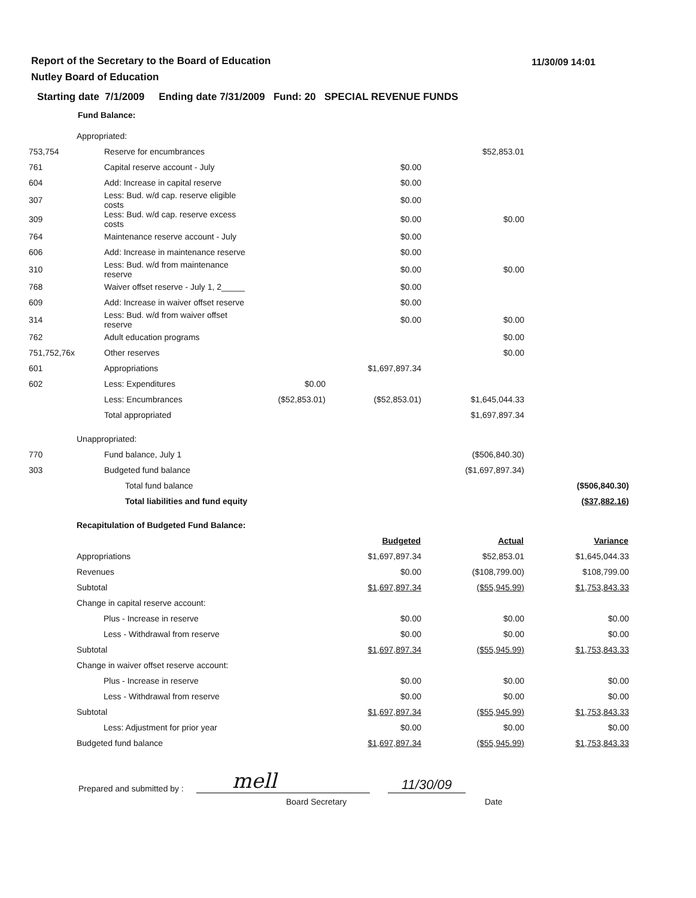Report of the Secretary to the Board of Education
Nutley Board of Education
11/30/09 14:01
Starting date 7/1/2009 Ending date 7/31/2009 Fund: 20 SPECIAL REVENUE FUNDS
Fund Balance:
| | Appropriated: | | | | | |
| 753,754 | | Reserve for encumbrances | | | $52,853.01 | |
| 761 | | Capital reserve account - July | | $0.00 | | |
| 604 | | Add: Increase in capital reserve | | $0.00 | | |
| 307 | | Less: Bud. w/d cap. reserve eligible costs | | $0.00 | | |
| 309 | | Less: Bud. w/d cap. reserve excess costs | | $0.00 | $0.00 | |
| 764 | | Maintenance reserve account - July | | $0.00 | | |
| 606 | | Add: Increase in maintenance reserve | | $0.00 | | |
| 310 | | Less: Bud. w/d from maintenance reserve | | $0.00 | $0.00 | |
| 768 | | Waiver offset reserve - July 1, 2_____ | | $0.00 | | |
| 609 | | Add: Increase in waiver offset reserve | | $0.00 | | |
| 314 | | Less: Bud. w/d from waiver offset reserve | | $0.00 | $0.00 | |
| 762 | | Adult education programs | | | $0.00 | |
| 751,752,76x | | Other reserves | | | $0.00 | |
| 601 | | Appropriations | | $1,697,897.34 | | |
| 602 | | Less: Expenditures | $0.00 | | | |
| | | Less: Encumbrances | ($52,853.01) | ($52,853.01) | $1,645,044.33 | |
| | | Total appropriated | | | $1,697,897.34 | |
| | Unappropriated: | | | | | |
| 770 | | Fund balance, July 1 | | | ($506,840.30) | |
| 303 | | Budgeted fund balance | | | ($1,697,897.34) | |
| | | Total fund balance | | | | ($506,840.30) |
| | | Total liabilities and fund equity | | | | ($37,882.16) |
| | Recapitulation of Budgeted Fund Balance: | | | | | |
| | | | | Budgeted | Actual | Variance |
| | Appropriations | | | $1,697,897.34 | $52,853.01 | $1,645,044.33 |
| | Revenues | | | $0.00 | ($108,799.00) | $108,799.00 |
| | Subtotal | | | $1,697,897.34 | ($55,945.99) | $1,753,843.33 |
| | Change in capital reserve account: | | | | | |
| | Plus - Increase in reserve | | | $0.00 | $0.00 | $0.00 |
| | Less - Withdrawal from reserve | | | $0.00 | $0.00 | $0.00 |
| | Subtotal | | | $1,697,897.34 | ($55,945.99) | $1,753,843.33 |
| | Change in waiver offset reserve account: | | | | | |
| | Plus - Increase in reserve | | | $0.00 | $0.00 | $0.00 |
| | Less - Withdrawal from reserve | | | $0.00 | $0.00 | $0.00 |
| | Subtotal | | | $1,697,897.34 | ($55,945.99) | $1,753,843.33 |
| | Less: Adjustment for prior year | | | $0.00 | $0.00 | $0.00 |
| | Budgeted fund balance | | | $1,697,897.34 | ($55,945.99) | $1,753,843.33 |
Prepared and submitted by :
mell
11/30/09
Board Secretary Date